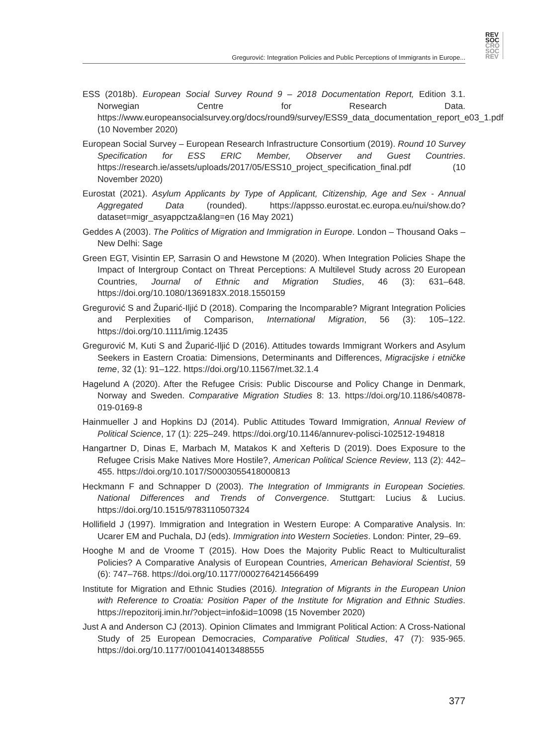REV
SOC
CRO
SOC
REV
Gregurović: Integration Policies and Public Perceptions of Immigrants in Europe...
ESS (2018b). European Social Survey Round 9 – 2018 Documentation Report, Edition 3.1. Norwegian Centre for Research Data. https://www.europeansocialsurvey.org/docs/round9/survey/ESS9_data_documentation_report_e03_1.pdf (10 November 2020)
European Social Survey – European Research Infrastructure Consortium (2019). Round 10 Survey Specification for ESS ERIC Member, Observer and Guest Countries. https://research.ie/assets/uploads/2017/05/ESS10_project_specification_final.pdf (10 November 2020)
Eurostat (2021). Asylum Applicants by Type of Applicant, Citizenship, Age and Sex - Annual Aggregated Data (rounded). https://appsso.eurostat.ec.europa.eu/nui/show.do?dataset=migr_asyappctza&lang=en (16 May 2021)
Geddes A (2003). The Politics of Migration and Immigration in Europe. London – Thousand Oaks – New Delhi: Sage
Green EGT, Visintin EP, Sarrasin O and Hewstone M (2020). When Integration Policies Shape the Impact of Intergroup Contact on Threat Perceptions: A Multilevel Study across 20 European Countries, Journal of Ethnic and Migration Studies, 46 (3): 631–648. https://doi.org/10.1080/1369183X.2018.1550159
Gregurović S and Župarić-Iljić D (2018). Comparing the Incomparable? Migrant Integration Policies and Perplexities of Comparison, International Migration, 56 (3): 105–122. https://doi.org/10.1111/imig.12435
Gregurović M, Kuti S and Župarić-Iljić D (2016). Attitudes towards Immigrant Workers and Asylum Seekers in Eastern Croatia: Dimensions, Determinants and Differences, Migracijske i etničke teme, 32 (1): 91–122. https://doi.org/10.11567/met.32.1.4
Hagelund A (2020). After the Refugee Crisis: Public Discourse and Policy Change in Denmark, Norway and Sweden. Comparative Migration Studies 8: 13. https://doi.org/10.1186/s40878-019-0169-8
Hainmueller J and Hopkins DJ (2014). Public Attitudes Toward Immigration, Annual Review of Political Science, 17 (1): 225–249. https://doi.org/10.1146/annurev-polisci-102512-194818
Hangartner D, Dinas E, Marbach M, Matakos K and Xefteris D (2019). Does Exposure to the Refugee Crisis Make Natives More Hostile?, American Political Science Review, 113 (2): 442–455. https://doi.org/10.1017/S0003055418000813
Heckmann F and Schnapper D (2003). The Integration of Immigrants in European Societies. National Differences and Trends of Convergence. Stuttgart: Lucius & Lucius. https://doi.org/10.1515/9783110507324
Hollifield J (1997). Immigration and Integration in Western Europe: A Comparative Analysis. In: Ucarer EM and Puchala, DJ (eds). Immigration into Western Societies. London: Pinter, 29–69.
Hooghe M and de Vroome T (2015). How Does the Majority Public React to Multiculturalist Policies? A Comparative Analysis of European Countries, American Behavioral Scientist, 59 (6): 747–768. https://doi.org/10.1177/0002764214566499
Institute for Migration and Ethnic Studies (2016). Integration of Migrants in the European Union with Reference to Croatia: Position Paper of the Institute for Migration and Ethnic Studies. https://repozitorij.imin.hr/?object=info&id=10098 (15 November 2020)
Just A and Anderson CJ (2013). Opinion Climates and Immigrant Political Action: A Cross-National Study of 25 European Democracies, Comparative Political Studies, 47 (7): 935-965. https://doi.org/10.1177/0010414013488555
377